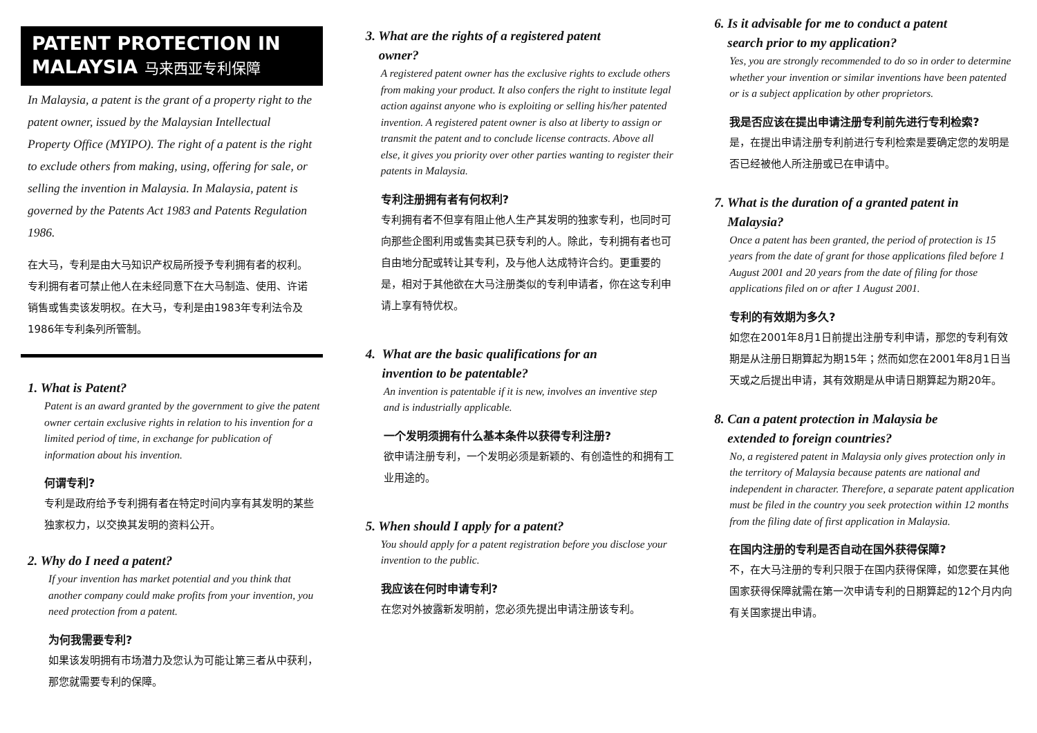PATENT PROTECTION IN
MALAYSIA 马来西亚专利保障
In Malaysia, a patent is the grant of a property right to the patent owner, issued by the Malaysian Intellectual Property Office (MYIPO). The right of a patent is the right to exclude others from making, using, offering for sale, or selling the invention in Malaysia. In Malaysia, patent is governed by the Patents Act 1983 and Patents Regulation 1986.
在大马，专利是由大马知识产权局所授予专利拥有者的权利。专利拥有者可禁止他人在未经同意下在大马制造、使用、许诺销售或售卖该发明权。在大马，专利是由1983年专利法令及1986年专利条列所管制。
1. What is Patent?
Patent is an award granted by the government to give the patent owner certain exclusive rights in relation to his invention for a limited period of time, in exchange for publication of information about his invention.
何谓专利?
专利是政府给予专利拥有者在特定时间内享有其发明的某些独家权力，以交换其发明的资料公开。
2. Why do I need a patent?
If your invention has market potential and you think that another company could make profits from your invention, you need protection from a patent.
为何我需要专利?
如果该发明拥有市场潜力及您认为可能让第三者从中获利，那您就需要专利的保障。
3. What are the rights of a registered patent
owner?
A registered patent owner has the exclusive rights to exclude others from making your product. It also confers the right to institute legal action against anyone who is exploiting or selling his/her patented invention. A registered patent owner is also at liberty to assign or transmit the patent and to conclude license contracts. Above all else, it gives you priority over other parties wanting to register their patents in Malaysia.
专利注册拥有者有何权利?
专利拥有者不但享有阻止他人生产其发明的独家专利，也同时可向那些企图利用或售卖其已获专利的人。除此，专利拥有者也可自由地分配或转让其专利，及与他人达成特许合约。更重要的是，相对于其他欲在大马注册类似的专利申请者，你在这专利申请上享有特优权。
4. What are the basic qualifications for an
invention to be patentable?
An invention is patentable if it is new, involves an inventive step and is industrially applicable.
一个发明须拥有什么基本条件以获得专利注册?
欲申请注册专利，一个发明必须是新颖的、有创造性的和拥有工业用途的。
5. When should I apply for a patent?
You should apply for a patent registration before you disclose your invention to the public.
我应该在何时申请专利?
在您对外披露新发明前，您必须先提出申请注册该专利。
6. Is it advisable for me to conduct a patent
search prior to my application?
Yes, you are strongly recommended to do so in order to determine whether your invention or similar inventions have been patented or is a subject application by other proprietors.
我是否应该在提出申请注册专利前先进行专利检索?
是，在提出申请注册专利前进行专利检索是要确定您的发明是否已经被他人所注册或已在申请中。
7. What is the duration of a granted patent in
Malaysia?
Once a patent has been granted, the period of protection is 15 years from the date of grant for those applications filed before 1 August 2001 and 20 years from the date of filing for those applications filed on or after 1 August 2001.
专利的有效期为多久?
如您在2001年8月1日前提出注册专利申请，那您的专利有效期是从注册日期算起为期15年；然而如您在2001年8月1日当天或之后提出申请，其有效期是从申请日期算起为期20年。
8. Can a patent protection in Malaysia be
extended to foreign countries?
No, a registered patent in Malaysia only gives protection only in the territory of Malaysia because patents are national and independent in character. Therefore, a separate patent application must be filed in the country you seek protection within 12 months from the filing date of first application in Malaysia.
在国内注册的专利是否自动在国外获得保障?
不，在大马注册的专利只限于在国内获得保障，如您要在其他国家获得保障就需在第一次申请专利的日期算起的12个月内向有关国家提出申请。